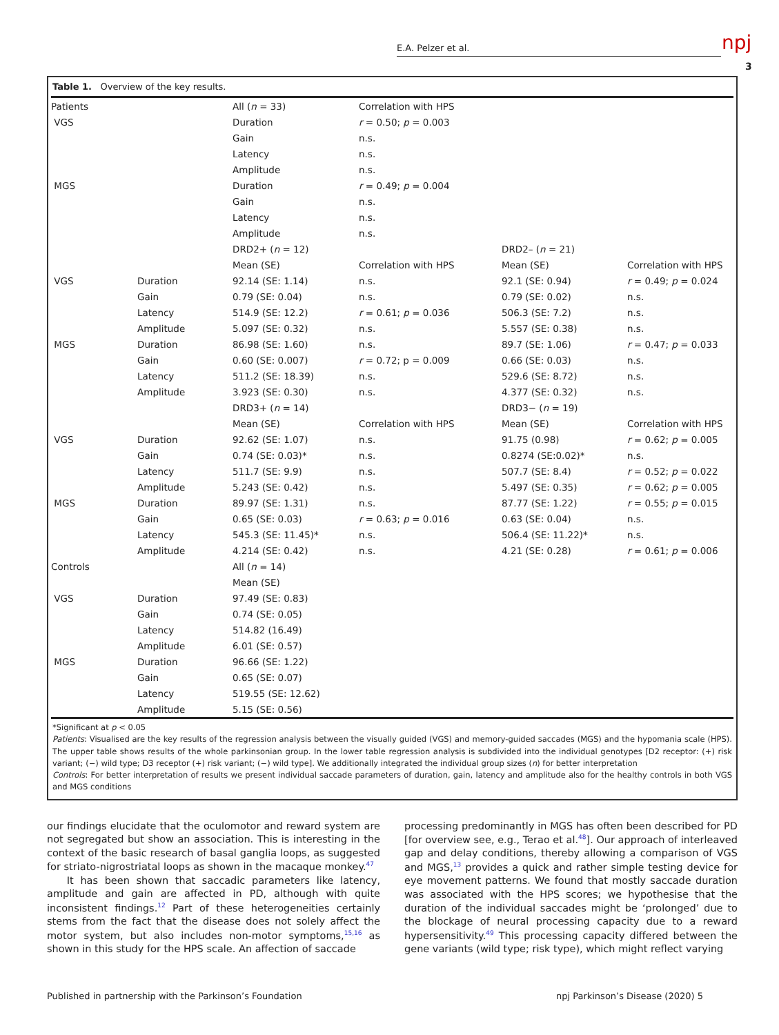E.A. Pelzer et al. npj
3
Table 1. Overview of the key results.
| Patients | | All ( n = 33) | Correlation with HPS | | |
| VGS | | Duration | r = 0.50; p = 0.003 | | |
| | | Gain | n.s. | | |
| | | Latency | n.s. | | |
| | | Amplitude | n.s. | | |
| MGS | | Duration | r = 0.49; p = 0.004 | | |
| | | Gain | n.s. | | |
| | | Latency | n.s. | | |
| | | Amplitude | n.s. | | |
| | | DRD2+ ( n = 12) | | DRD2– ( n = 21) | |
| | | Mean (SE) | Correlation with HPS | Mean (SE) | Correlation with HPS |
| VGS | Duration | 92.14 (SE: 1.14) | n.s. | 92.1 (SE: 0.94) | r = 0.49; p = 0.024 |
| | Gain | 0.79 (SE: 0.04) | n.s. | 0.79 (SE: 0.02) | n.s. |
| | Latency | 514.9 (SE: 12.2) | r = 0.61; p = 0.036 | 506.3 (SE: 7.2) | n.s. |
| | Amplitude | 5.097 (SE: 0.32) | n.s. | 5.557 (SE: 0.38) | n.s. |
| MGS | Duration | 86.98 (SE: 1.60) | n.s. | 89.7 (SE: 1.06) | r = 0.47; p = 0.033 |
| | Gain | 0.60 (SE: 0.007) | r = 0.72; p = 0.009 | 0.66 (SE: 0.03) | n.s. |
| | Latency | 511.2 (SE: 18.39) | n.s. | 529.6 (SE: 8.72) | n.s. |
| | Amplitude | 3.923 (SE: 0.30) | n.s. | 4.377 (SE: 0.32) | n.s. |
| | | DRD3+ ( n = 14) | | DRD3− ( n = 19) | |
| | | Mean (SE) | Correlation with HPS | Mean (SE) | Correlation with HPS |
| VGS | Duration | 92.62 (SE: 1.07) | n.s. | 91.75 (0.98) | r = 0.62; p = 0.005 |
| | Gain | 0.74 (SE: 0.03)* | n.s. | 0.8274 (SE:0.02)* | n.s. |
| | Latency | 511.7 (SE: 9.9) | n.s. | 507.7 (SE: 8.4) | r = 0.52; p = 0.022 |
| | Amplitude | 5.243 (SE: 0.42) | n.s. | 5.497 (SE: 0.35) | r = 0.62; p = 0.005 |
| MGS | Duration | 89.97 (SE: 1.31) | n.s. | 87.77 (SE: 1.22) | r = 0.55; p = 0.015 |
| | Gain | 0.65 (SE: 0.03) | r = 0.63; p = 0.016 | 0.63 (SE: 0.04) | n.s. |
| | Latency | 545.3 (SE: 11.45)* | n.s. | 506.4 (SE: 11.22)* | n.s. |
| | Amplitude | 4.214 (SE: 0.42) | n.s. | 4.21 (SE: 0.28) | r = 0.61; p = 0.006 |
| Controls | | All ( n = 14) | | | |
| | | Mean (SE) | | | |
| VGS | Duration | 97.49 (SE: 0.83) | | | |
| | Gain | 0.74 (SE: 0.05) | | | |
| | Latency | 514.82 (16.49) | | | |
| | Amplitude | 6.01 (SE: 0.57) | | | |
| MGS | Duration | 96.66 (SE: 1.22) | | | |
| | Gain | 0.65 (SE: 0.07) | | | |
| | Latency | 519.55 (SE: 12.62) | | | |
| | Amplitude | 5.15 (SE: 0.56) | | | |
*Significant at p < 0.05
Patients: Visualised are the key results of the regression analysis between the visually guided (VGS) and memory-guided saccades (MGS) and the hypomania scale (HPS). The upper table shows results of the whole parkinsonian group. In the lower table regression analysis is subdivided into the individual genotypes [D2 receptor: (+) risk variant; (−) wild type; D3 receptor (+) risk variant; (−) wild type]. We additionally integrated the individual group sizes (n) for better interpretation
Controls: For better interpretation of results we present individual saccade parameters of duration, gain, latency and amplitude also for the healthy controls in both VGS and MGS conditions
our findings elucidate that the oculomotor and reward system are not segregated but show an association. This is interesting in the context of the basic research of basal ganglia loops, as suggested for striato-nigrostriatal loops as shown in the macaque monkey.<sup>47</sup>
It has been shown that saccadic parameters like latency, amplitude and gain are affected in PD, although with quite inconsistent findings.<sup>12</sup> Part of these heterogeneities certainly stems from the fact that the disease does not solely affect the motor system, but also includes non-motor symptoms,<sup>15,16</sup> as shown in this study for the HPS scale. An affection of saccade
processing predominantly in MGS has often been described for PD [for overview see, e.g., Terao et al.<sup>48</sup>]. Our approach of interleaved gap and delay conditions, thereby allowing a comparison of VGS and MGS,<sup>13</sup> provides a quick and rather simple testing device for eye movement patterns. We found that mostly saccade duration was associated with the HPS scores; we hypothesise that the duration of the individual saccades might be ‘prolonged’ due to the blockage of neural processing capacity due to a reward hypersensitivity.<sup>49</sup> This processing capacity differed between the gene variants (wild type; risk type), which might reflect varying
Published in partnership with the Parkinson’s Foundation npj Parkinson’s Disease (2020) 5